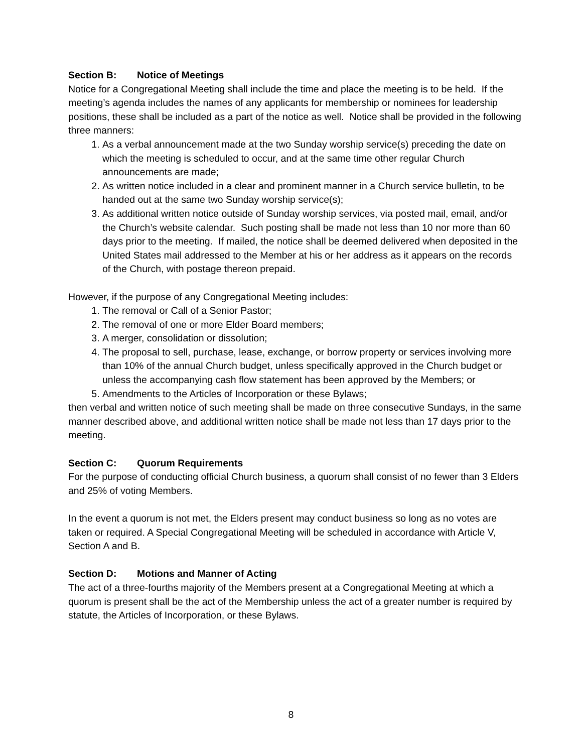Section B: Notice of Meetings
Notice for a Congregational Meeting shall include the time and place the meeting is to be held. If the meeting’s agenda includes the names of any applicants for membership or nominees for leadership positions, these shall be included as a part of the notice as well. Notice shall be provided in the following three manners:
1. As a verbal announcement made at the two Sunday worship service(s) preceding the date on which the meeting is scheduled to occur, and at the same time other regular Church announcements are made;
2. As written notice included in a clear and prominent manner in a Church service bulletin, to be handed out at the same two Sunday worship service(s);
3. As additional written notice outside of Sunday worship services, via posted mail, email, and/or the Church’s website calendar. Such posting shall be made not less than 10 nor more than 60 days prior to the meeting. If mailed, the notice shall be deemed delivered when deposited in the United States mail addressed to the Member at his or her address as it appears on the records of the Church, with postage thereon prepaid.
However, if the purpose of any Congregational Meeting includes:
1. The removal or Call of a Senior Pastor;
2. The removal of one or more Elder Board members;
3. A merger, consolidation or dissolution;
4. The proposal to sell, purchase, lease, exchange, or borrow property or services involving more than 10% of the annual Church budget, unless specifically approved in the Church budget or unless the accompanying cash flow statement has been approved by the Members; or
5. Amendments to the Articles of Incorporation or these Bylaws;
then verbal and written notice of such meeting shall be made on three consecutive Sundays, in the same manner described above, and additional written notice shall be made not less than 17 days prior to the meeting.
Section C: Quorum Requirements
For the purpose of conducting official Church business, a quorum shall consist of no fewer than 3 Elders and 25% of voting Members.
In the event a quorum is not met, the Elders present may conduct business so long as no votes are taken or required. A Special Congregational Meeting will be scheduled in accordance with Article V, Section A and B.
Section D: Motions and Manner of Acting
The act of a three-fourths majority of the Members present at a Congregational Meeting at which a quorum is present shall be the act of the Membership unless the act of a greater number is required by statute, the Articles of Incorporation, or these Bylaws.
8